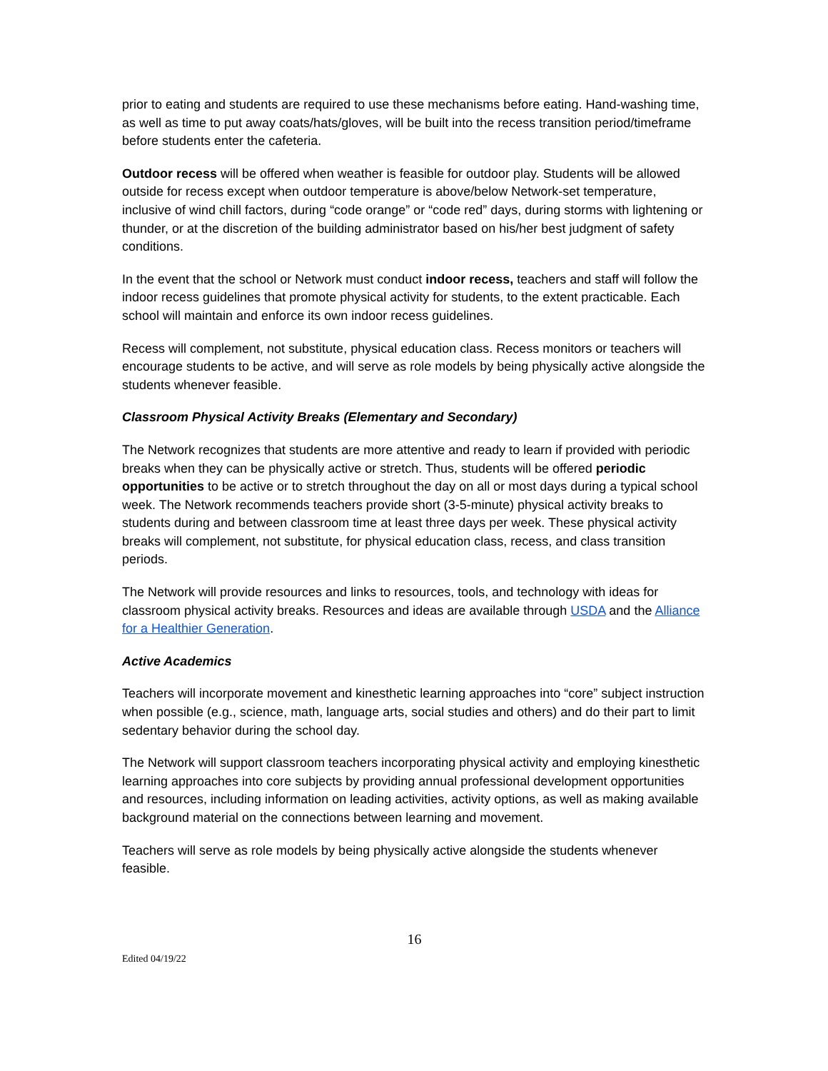prior to eating and students are required to use these mechanisms before eating. Hand-washing time, as well as time to put away coats/hats/gloves, will be built into the recess transition period/timeframe before students enter the cafeteria.
Outdoor recess will be offered when weather is feasible for outdoor play. Students will be allowed outside for recess except when outdoor temperature is above/below Network-set temperature, inclusive of wind chill factors, during “code orange” or “code red” days, during storms with lightening or thunder, or at the discretion of the building administrator based on his/her best judgment of safety conditions.
In the event that the school or Network must conduct indoor recess, teachers and staff will follow the indoor recess guidelines that promote physical activity for students, to the extent practicable. Each school will maintain and enforce its own indoor recess guidelines.
Recess will complement, not substitute, physical education class. Recess monitors or teachers will encourage students to be active, and will serve as role models by being physically active alongside the students whenever feasible.
Classroom Physical Activity Breaks (Elementary and Secondary)
The Network recognizes that students are more attentive and ready to learn if provided with periodic breaks when they can be physically active or stretch. Thus, students will be offered periodic opportunities to be active or to stretch throughout the day on all or most days during a typical school week. The Network recommends teachers provide short (3-5-minute) physical activity breaks to students during and between classroom time at least three days per week. These physical activity breaks will complement, not substitute, for physical education class, recess, and class transition periods.
The Network will provide resources and links to resources, tools, and technology with ideas for classroom physical activity breaks. Resources and ideas are available through USDA and the Alliance for a Healthier Generation.
Active Academics
Teachers will incorporate movement and kinesthetic learning approaches into “core” subject instruction when possible (e.g., science, math, language arts, social studies and others) and do their part to limit sedentary behavior during the school day.
The Network will support classroom teachers incorporating physical activity and employing kinesthetic learning approaches into core subjects by providing annual professional development opportunities and resources, including information on leading activities, activity options, as well as making available background material on the connections between learning and movement.
Teachers will serve as role models by being physically active alongside the students whenever feasible.
16
Edited 04/19/22